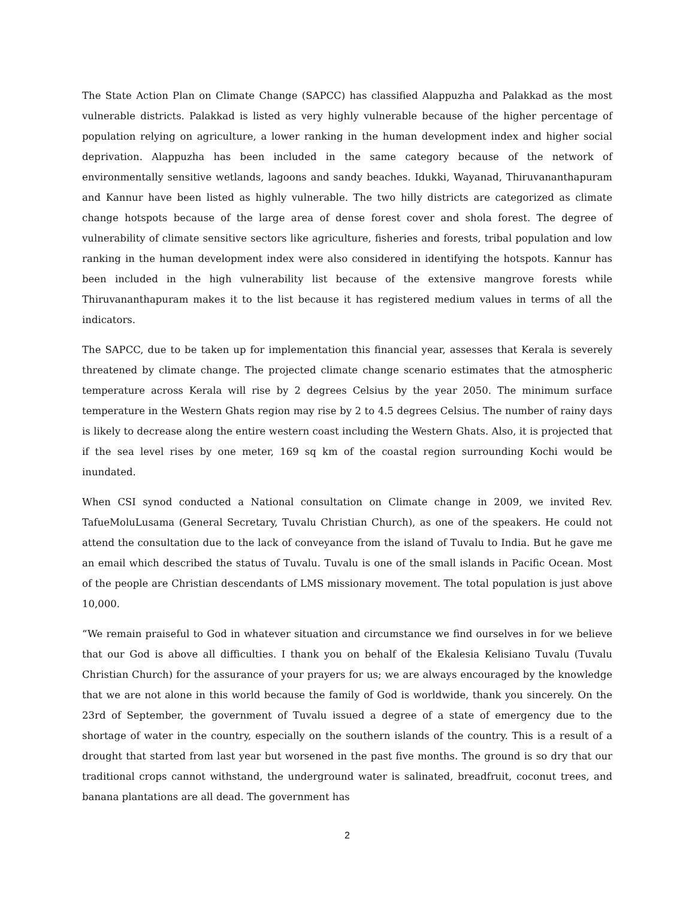The State Action Plan on Climate Change (SAPCC) has classified Alappuzha and Palakkad as the most vulnerable districts. Palakkad is listed as very highly vulnerable because of the higher percentage of population relying on agriculture, a lower ranking in the human development index and higher social deprivation. Alappuzha has been included in the same category because of the network of environmentally sensitive wetlands, lagoons and sandy beaches. Idukki, Wayanad, Thiruvananthapuram and Kannur have been listed as highly vulnerable. The two hilly districts are categorized as climate change hotspots because of the large area of dense forest cover and shola forest. The degree of vulnerability of climate sensitive sectors like agriculture, fisheries and forests, tribal population and low ranking in the human development index were also considered in identifying the hotspots. Kannur has been included in the high vulnerability list because of the extensive mangrove forests while Thiruvananthapuram makes it to the list because it has registered medium values in terms of all the indicators.
The SAPCC, due to be taken up for implementation this financial year, assesses that Kerala is severely threatened by climate change. The projected climate change scenario estimates that the atmospheric temperature across Kerala will rise by 2 degrees Celsius by the year 2050. The minimum surface temperature in the Western Ghats region may rise by 2 to 4.5 degrees Celsius. The number of rainy days is likely to decrease along the entire western coast including the Western Ghats. Also, it is projected that if the sea level rises by one meter, 169 sq km of the coastal region surrounding Kochi would be inundated.
When CSI synod conducted a National consultation on Climate change in 2009, we invited Rev. TafueMoluLusama (General Secretary, Tuvalu Christian Church), as one of the speakers. He could not attend the consultation due to the lack of conveyance from the island of Tuvalu to India. But he gave me an email which described the status of Tuvalu. Tuvalu is one of the small islands in Pacific Ocean. Most of the people are Christian descendants of LMS missionary movement. The total population is just above 10,000.
“We remain praiseful to God in whatever situation and circumstance we find ourselves in for we believe that our God is above all difficulties. I thank you on behalf of the Ekalesia Kelisiano Tuvalu (Tuvalu Christian Church) for the assurance of your prayers for us; we are always encouraged by the knowledge that we are not alone in this world because the family of God is worldwide, thank you sincerely. On the 23rd of September, the government of Tuvalu issued a degree of a state of emergency due to the shortage of water in the country, especially on the southern islands of the country. This is a result of a drought that started from last year but worsened in the past five months. The ground is so dry that our traditional crops cannot withstand, the underground water is salinated, breadfruit, coconut trees, and banana plantations are all dead. The government has
2